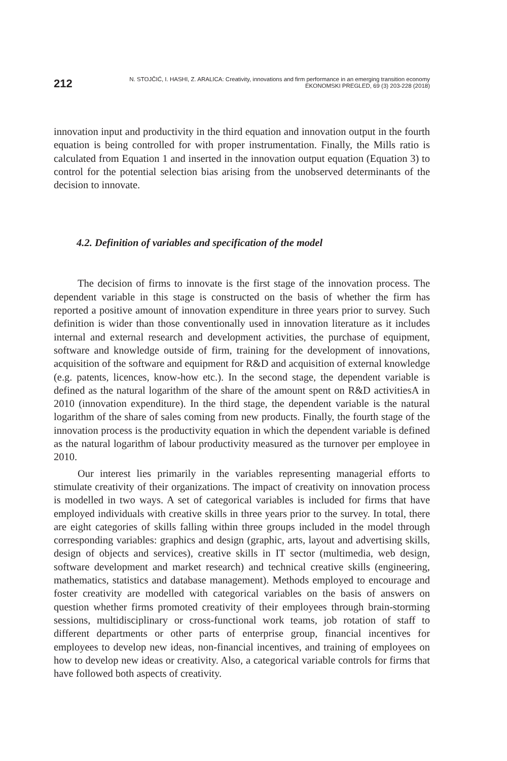212
N. STOJČIĆ, I. HASHI, Z. ARALICA: Creativity, innovations and firm performance in an emerging transition economy
EKONOMSKI PREGLED, 69 (3) 203-228 (2018)
innovation input and productivity in the third equation and innovation output in the fourth equation is being controlled for with proper instrumentation. Finally, the Mills ratio is calculated from Equation 1 and inserted in the innovation output equation (Equation 3) to control for the potential selection bias arising from the unobserved determinants of the decision to innovate.
4.2. Definition of variables and specification of the model
The decision of firms to innovate is the first stage of the innovation process. The dependent variable in this stage is constructed on the basis of whether the firm has reported a positive amount of innovation expenditure in three years prior to survey. Such definition is wider than those conventionally used in innovation literature as it includes internal and external research and development activities, the purchase of equipment, software and knowledge outside of firm, training for the development of innovations, acquisition of the software and equipment for R&D and acquisition of external knowledge (e.g. patents, licences, know-how etc.). In the second stage, the dependent variable is defined as the natural logarithm of the share of the amount spent on R&D activitiesA in 2010 (innovation expenditure). In the third stage, the dependent variable is the natural logarithm of the share of sales coming from new products. Finally, the fourth stage of the innovation process is the productivity equation in which the dependent variable is defined as the natural logarithm of labour productivity measured as the turnover per employee in 2010.
Our interest lies primarily in the variables representing managerial efforts to stimulate creativity of their organizations. The impact of creativity on innovation process is modelled in two ways. A set of categorical variables is included for firms that have employed individuals with creative skills in three years prior to the survey. In total, there are eight categories of skills falling within three groups included in the model through corresponding variables: graphics and design (graphic, arts, layout and advertising skills, design of objects and services), creative skills in IT sector (multimedia, web design, software development and market research) and technical creative skills (engineering, mathematics, statistics and database management). Methods employed to encourage and foster creativity are modelled with categorical variables on the basis of answers on question whether firms promoted creativity of their employees through brain-storming sessions, multidisciplinary or cross-functional work teams, job rotation of staff to different departments or other parts of enterprise group, financial incentives for employees to develop new ideas, non-financial incentives, and training of employees on how to develop new ideas or creativity. Also, a categorical variable controls for firms that have followed both aspects of creativity.